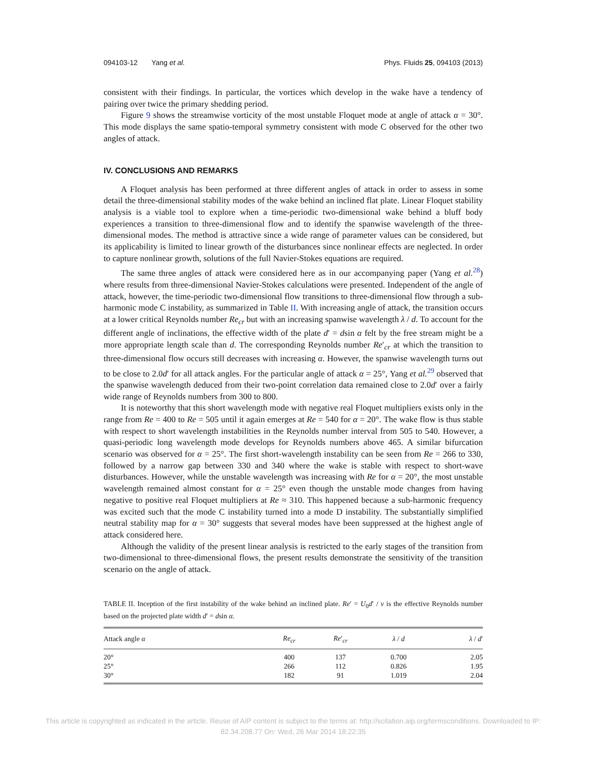094103-12 Yang et al. Phys. Fluids 25, 094103 (2013)
consistent with their findings. In particular, the vortices which develop in the wake have a tendency of pairing over twice the primary shedding period.
Figure 9 shows the streamwise vorticity of the most unstable Floquet mode at angle of attack α = 30°. This mode displays the same spatio-temporal symmetry consistent with mode C observed for the other two angles of attack.
IV. CONCLUSIONS AND REMARKS
A Floquet analysis has been performed at three different angles of attack in order to assess in some detail the three-dimensional stability modes of the wake behind an inclined flat plate. Linear Floquet stability analysis is a viable tool to explore when a time-periodic two-dimensional wake behind a bluff body experiences a transition to three-dimensional flow and to identify the spanwise wavelength of the three-dimensional modes. The method is attractive since a wide range of parameter values can be considered, but its applicability is limited to linear growth of the disturbances since nonlinear effects are neglected. In order to capture nonlinear growth, solutions of the full Navier-Stokes equations are required.
The same three angles of attack were considered here as in our accompanying paper (Yang et al.<sup>28</sup>) where results from three-dimensional Navier-Stokes calculations were presented. Independent of the angle of attack, however, the time-periodic two-dimensional flow transitions to three-dimensional flow through a sub-harmonic mode C instability, as summarized in Table II. With increasing angle of attack, the transition occurs at a lower critical Reynolds number Re<sub>cr</sub> but with an increasing spanwise wavelength λ / d. To account for the different angle of inclinations, the effective width of the plate d′ = dsin α felt by the free stream might be a more appropriate length scale than d. The corresponding Reynolds number Re′<sub>cr</sub> at which the transition to three-dimensional flow occurs still decreases with increasing α. However, the spanwise wavelength turns out to be close to 2.0d′ for all attack angles. For the particular angle of attack α = 25°, Yang et al.<sup>29</sup> observed that the spanwise wavelength deduced from their two-point correlation data remained close to 2.0d′ over a fairly wide range of Reynolds numbers from 300 to 800.
It is noteworthy that this short wavelength mode with negative real Floquet multipliers exists only in the range from Re = 400 to Re = 505 until it again emerges at Re = 540 for α = 20°. The wake flow is thus stable with respect to short wavelength instabilities in the Reynolds number interval from 505 to 540. However, a quasi-periodic long wavelength mode develops for Reynolds numbers above 465. A similar bifurcation scenario was observed for α = 25°. The first short-wavelength instability can be seen from Re = 266 to 330, followed by a narrow gap between 330 and 340 where the wake is stable with respect to short-wave disturbances. However, while the unstable wavelength was increasing with Re for α = 20°, the most unstable wavelength remained almost constant for α = 25° even though the unstable mode changes from having negative to positive real Floquet multipliers at Re ≈ 310. This happened because a sub-harmonic frequency was excited such that the mode C instability turned into a mode D instability. The substantially simplified neutral stability map for α = 30° suggests that several modes have been suppressed at the highest angle of attack considered here.
Although the validity of the present linear analysis is restricted to the early stages of the transition from two-dimensional to three-dimensional flows, the present results demonstrate the sensitivity of the transition scenario on the angle of attack.
TABLE II. Inception of the first instability of the wake behind an inclined plate. Re′ = U<sub>0</sub>d′ / ν is the effective Reynolds number based on the projected plate width d′ = dsin α.
| Attack angle α | Re<sub>cr</sub> | Re ′<sub>cr</sub> | λ / d | λ / d ′ |
| --- | --- | --- | --- | --- |
| 20° | 400 | 137 | 0.700 | 2.05 |
| 25° | 266 | 112 | 0.826 | 1.95 |
| 30° | 182 | 91 | 1.019 | 2.04 |
This article is copyrighted as indicated in the article. Reuse of AIP content is subject to the terms at: http://scitation.aip.org/termsconditions. Downloaded to IP:
82.34.208.77 On: Wed, 26 Mar 2014 18:22:35